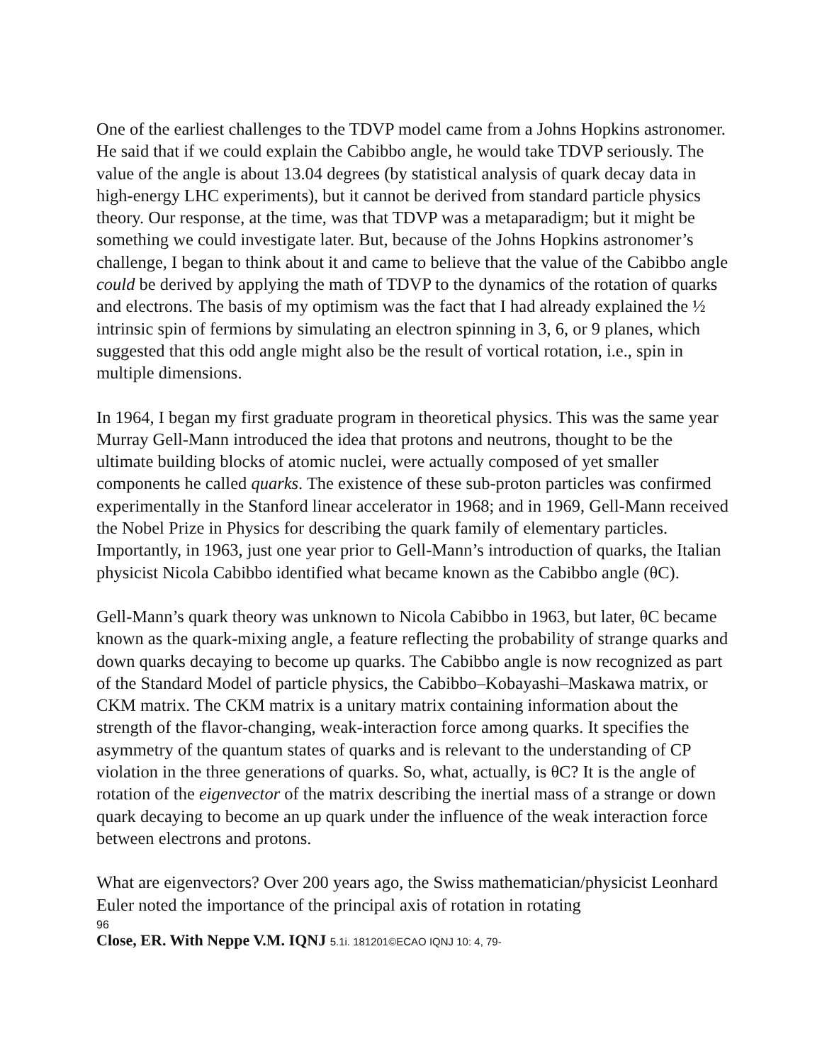One of the earliest challenges to the TDVP model came from a Johns Hopkins astronomer. He said that if we could explain the Cabibbo angle, he would take TDVP seriously. The value of the angle is about 13.04 degrees (by statistical analysis of quark decay data in high-energy LHC experiments), but it cannot be derived from standard particle physics theory. Our response, at the time, was that TDVP was a metaparadigm; but it might be something we could investigate later. But, because of the Johns Hopkins astronomer’s challenge, I began to think about it and came to believe that the value of the Cabibbo angle could be derived by applying the math of TDVP to the dynamics of the rotation of quarks and electrons. The basis of my optimism was the fact that I had already explained the ½ intrinsic spin of fermions by simulating an electron spinning in 3, 6, or 9 planes, which suggested that this odd angle might also be the result of vortical rotation, i.e., spin in multiple dimensions.
In 1964, I began my first graduate program in theoretical physics. This was the same year Murray Gell-Mann introduced the idea that protons and neutrons, thought to be the ultimate building blocks of atomic nuclei, were actually composed of yet smaller components he called quarks. The existence of these sub-proton particles was confirmed experimentally in the Stanford linear accelerator in 1968; and in 1969, Gell-Mann received the Nobel Prize in Physics for describing the quark family of elementary particles. Importantly, in 1963, just one year prior to Gell-Mann’s introduction of quarks, the Italian physicist Nicola Cabibbo identified what became known as the Cabibbo angle (θC).
Gell-Mann’s quark theory was unknown to Nicola Cabibbo in 1963, but later, θC became known as the quark-mixing angle, a feature reflecting the probability of strange quarks and down quarks decaying to become up quarks. The Cabibbo angle is now recognized as part of the Standard Model of particle physics, the Cabibbo–Kobayashi–Maskawa matrix, or CKM matrix. The CKM matrix is a unitary matrix containing information about the strength of the flavor-changing, weak-interaction force among quarks. It specifies the asymmetry of the quantum states of quarks and is relevant to the understanding of CP violation in the three generations of quarks. So, what, actually, is θC? It is the angle of rotation of the eigenvector of the matrix describing the inertial mass of a strange or down quark decaying to become an up quark under the influence of the weak interaction force between electrons and protons.
What are eigenvectors? Over 200 years ago, the Swiss mathematician/physicist Leonhard Euler noted the importance of the principal axis of rotation in rotating
96
Close, ER. With Neppe V.M. IQNJ 5.1i. 181201©ECAO IQNJ 10: 4, 79-